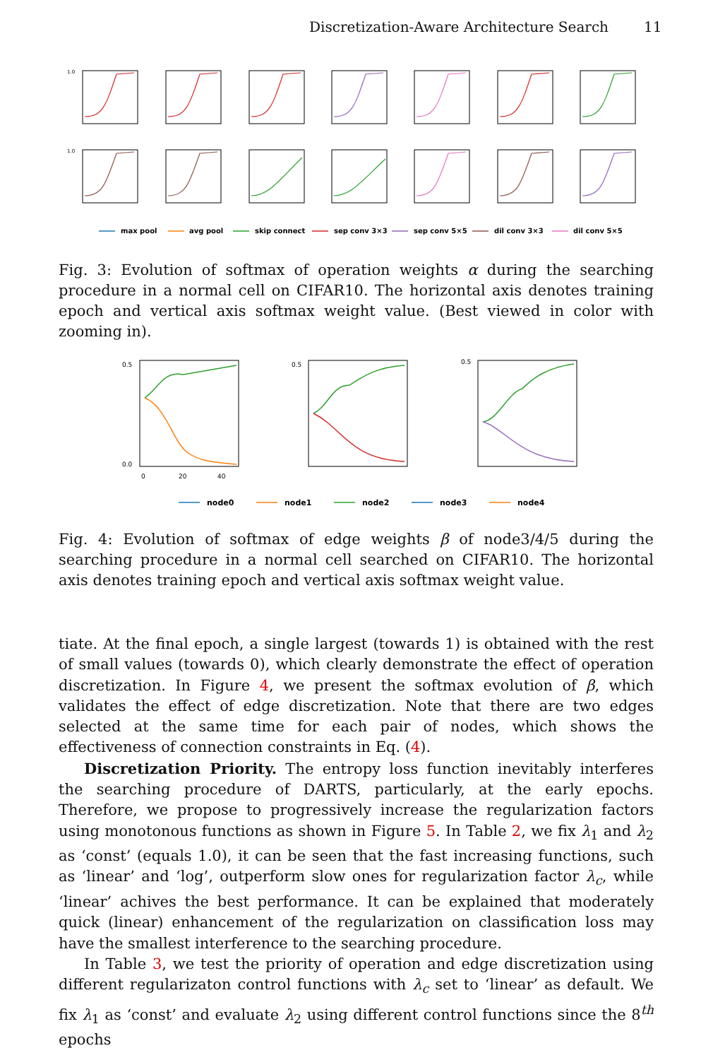Discretization-Aware Architecture Search 11
1.0
1.0
max pool
avg pool
skip connect
sep conv 3×3
sep conv 5×5
dil conv 3×3
dil conv 5×5
Fig. 3: Evolution of softmax of operation weights α during the searching procedure in a normal cell on CIFAR10. The horizontal axis denotes training epoch and vertical axis softmax weight value. (Best viewed in color with zooming in).
0.5
0.0
0.5
0.5
0
20
40
node0
node1
node2
node3
node4
Fig. 4: Evolution of softmax of edge weights β of node3/4/5 during the searching procedure in a normal cell searched on CIFAR10. The horizontal axis denotes training epoch and vertical axis softmax weight value.
tiate. At the final epoch, a single largest (towards 1) is obtained with the rest of small values (towards 0), which clearly demonstrate the effect of operation discretization. In Figure 4, we present the softmax evolution of β, which validates the effect of edge discretization. Note that there are two edges selected at the same time for each pair of nodes, which shows the effectiveness of connection constraints in Eq. (4).
Discretization Priority. The entropy loss function inevitably interferes the searching procedure of DARTS, particularly, at the early epochs. Therefore, we propose to progressively increase the regularization factors using monotonous functions as shown in Figure 5. In Table 2, we fix λ<sub>1</sub> and λ<sub>2</sub> as ‘const’ (equals 1.0), it can be seen that the fast increasing functions, such as ‘linear’ and ‘log’, outperform slow ones for regularization factor λ<sub>c</sub>, while ‘linear’ achives the best performance. It can be explained that moderately quick (linear) enhancement of the regularization on classification loss may have the smallest interference to the searching procedure.
In Table 3, we test the priority of operation and edge discretization using different regularizaton control functions with λ<sub>c</sub> set to ‘linear’ as default. We fix λ<sub>1</sub> as ‘const’ and evaluate λ<sub>2</sub> using different control functions since the 8<sup>th</sup> epochs